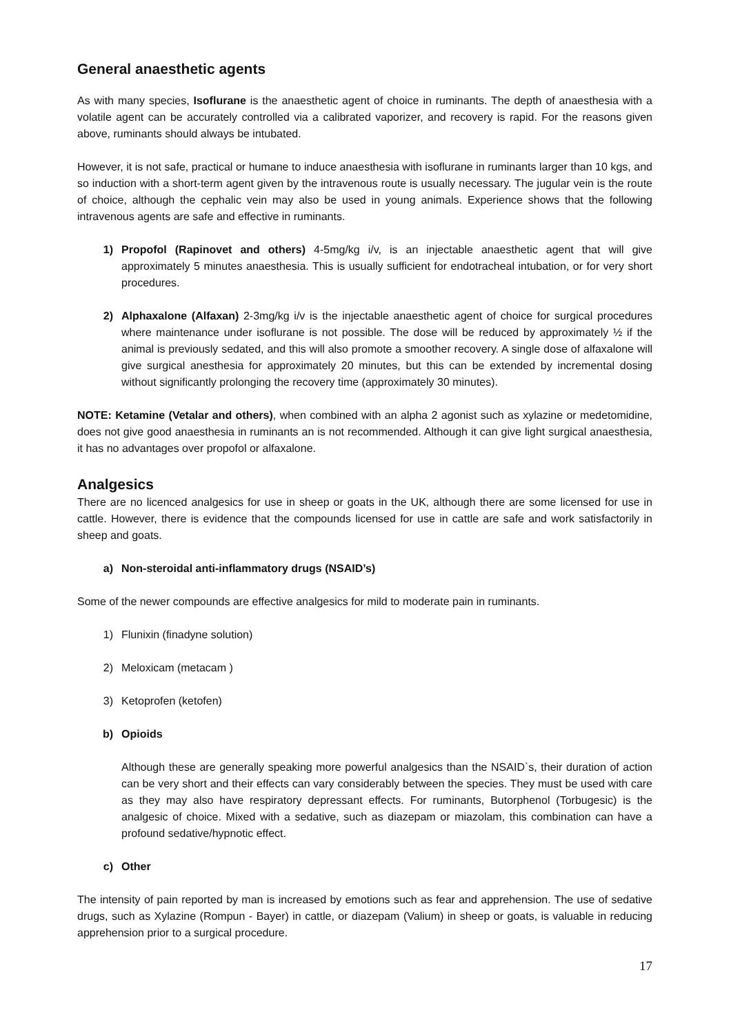General anaesthetic agents
As with many species, Isoflurane is the anaesthetic agent of choice in ruminants. The depth of anaesthesia with a volatile agent can be accurately controlled via a calibrated vaporizer, and recovery is rapid. For the reasons given above, ruminants should always be intubated.
However, it is not safe, practical or humane to induce anaesthesia with isoflurane in ruminants larger than 10 kgs, and so induction with a short-term agent given by the intravenous route is usually necessary. The jugular vein is the route of choice, although the cephalic vein may also be used in young animals. Experience shows that the following intravenous agents are safe and effective in ruminants.
1) Propofol (Rapinovet and others) 4-5mg/kg i/v, is an injectable anaesthetic agent that will give approximately 5 minutes anaesthesia. This is usually sufficient for endotracheal intubation, or for very short procedures.
2) Alphaxalone (Alfaxan) 2-3mg/kg i/v is the injectable anaesthetic agent of choice for surgical procedures where maintenance under isoflurane is not possible. The dose will be reduced by approximately ½ if the animal is previously sedated, and this will also promote a smoother recovery. A single dose of alfaxalone will give surgical anesthesia for approximately 20 minutes, but this can be extended by incremental dosing without significantly prolonging the recovery time (approximately 30 minutes).
NOTE: Ketamine (Vetalar and others), when combined with an alpha 2 agonist such as xylazine or medetomidine, does not give good anaesthesia in ruminants an is not recommended. Although it can give light surgical anaesthesia, it has no advantages over propofol or alfaxalone.
Analgesics
There are no licenced analgesics for use in sheep or goats in the UK, although there are some licensed for use in cattle. However, there is evidence that the compounds licensed for use in cattle are safe and work satisfactorily in sheep and goats.
a) Non-steroidal anti-inflammatory drugs (NSAID’s)
Some of the newer compounds are effective analgesics for mild to moderate pain in ruminants.
1) Flunixin (finadyne solution)
2) Meloxicam (metacam )
3) Ketoprofen (ketofen)
b) Opioids
Although these are generally speaking more powerful analgesics than the NSAID`s, their duration of action can be very short and their effects can vary considerably between the species. They must be used with care as they may also have respiratory depressant effects. For ruminants, Butorphenol (Torbugesic) is the analgesic of choice. Mixed with a sedative, such as diazepam or miazolam, this combination can have a profound sedative/hypnotic effect.
c) Other
The intensity of pain reported by man is increased by emotions such as fear and apprehension. The use of sedative drugs, such as Xylazine (Rompun - Bayer) in cattle, or diazepam (Valium) in sheep or goats, is valuable in reducing apprehension prior to a surgical procedure.
17